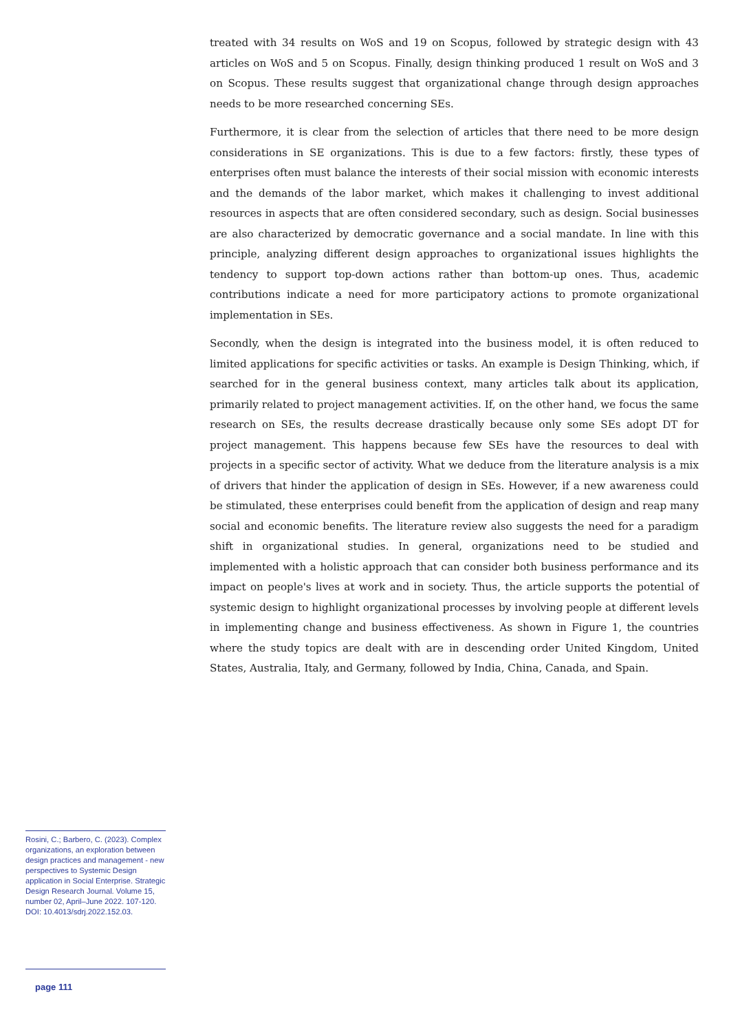treated with 34 results on WoS and 19 on Scopus, followed by strategic design with 43 articles on WoS and 5 on Scopus. Finally, design thinking produced 1 result on WoS and 3 on Scopus. These results suggest that organizational change through design approaches needs to be more researched concerning SEs.
Furthermore, it is clear from the selection of articles that there need to be more design considerations in SE organizations. This is due to a few factors: firstly, these types of enterprises often must balance the interests of their social mission with economic interests and the demands of the labor market, which makes it challenging to invest additional resources in aspects that are often considered secondary, such as design. Social businesses are also characterized by democratic governance and a social mandate. In line with this principle, analyzing different design approaches to organizational issues highlights the tendency to support top-down actions rather than bottom-up ones. Thus, academic contributions indicate a need for more participatory actions to promote organizational implementation in SEs.
Secondly, when the design is integrated into the business model, it is often reduced to limited applications for specific activities or tasks. An example is Design Thinking, which, if searched for in the general business context, many articles talk about its application, primarily related to project management activities. If, on the other hand, we focus the same research on SEs, the results decrease drastically because only some SEs adopt DT for project management. This happens because few SEs have the resources to deal with projects in a specific sector of activity. What we deduce from the literature analysis is a mix of drivers that hinder the application of design in SEs. However, if a new awareness could be stimulated, these enterprises could benefit from the application of design and reap many social and economic benefits. The literature review also suggests the need for a paradigm shift in organizational studies. In general, organizations need to be studied and implemented with a holistic approach that can consider both business performance and its impact on people's lives at work and in society. Thus, the article supports the potential of systemic design to highlight organizational processes by involving people at different levels in implementing change and business effectiveness. As shown in Figure 1, the countries where the study topics are dealt with are in descending order United Kingdom, United States, Australia, Italy, and Germany, followed by India, China, Canada, and Spain.
Rosini, C.; Barbero, C. (2023). Complex organizations, an exploration between design practices and management - new perspectives to Systemic Design application in Social Enterprise. Strategic Design Research Journal. Volume 15, number 02, April–June 2022. 107-120.
DOI: 10.4013/sdrj.2022.152.03.
page 111